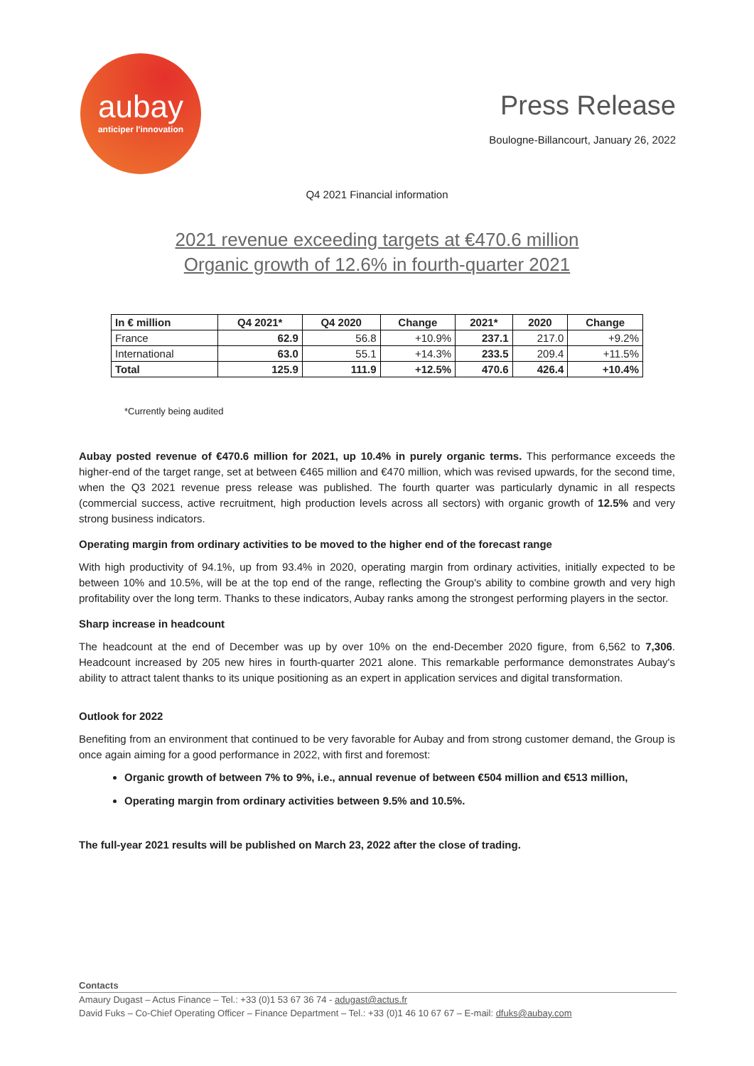aubay
anticiper l'innovation
Press Release
Boulogne-Billancourt, January 26, 2022
Q4 2021 Financial information
2021 revenue exceeding targets at €470.6 million
Organic growth of 12.6% in fourth-quarter 2021
| In € million | Q4 2021* | Q4 2020 | Change | 2021* | 2020 | Change |
| --- | --- | --- | --- | --- | --- | --- |
| France | 62.9 | 56.8 | +10.9% | 237.1 | 217.0 | +9.2% |
| International | 63.0 | 55.1 | +14.3% | 233.5 | 209.4 | +11.5% |
| Total | 125.9 | 111.9 | +12.5% | 470.6 | 426.4 | +10.4% |
*Currently being audited
Aubay posted revenue of €470.6 million for 2021, up 10.4% in purely organic terms. This performance exceeds the higher-end of the target range, set at between €465 million and €470 million, which was revised upwards, for the second time, when the Q3 2021 revenue press release was published. The fourth quarter was particularly dynamic in all respects (commercial success, active recruitment, high production levels across all sectors) with organic growth of 12.5% and very strong business indicators.
Operating margin from ordinary activities to be moved to the higher end of the forecast range
With high productivity of 94.1%, up from 93.4% in 2020, operating margin from ordinary activities, initially expected to be between 10% and 10.5%, will be at the top end of the range, reflecting the Group's ability to combine growth and very high profitability over the long term. Thanks to these indicators, Aubay ranks among the strongest performing players in the sector.
Sharp increase in headcount
The headcount at the end of December was up by over 10% on the end-December 2020 figure, from 6,562 to 7,306. Headcount increased by 205 new hires in fourth-quarter 2021 alone. This remarkable performance demonstrates Aubay's ability to attract talent thanks to its unique positioning as an expert in application services and digital transformation.
Outlook for 2022
Benefiting from an environment that continued to be very favorable for Aubay and from strong customer demand, the Group is once again aiming for a good performance in 2022, with first and foremost:
Organic growth of between 7% to 9%, i.e., annual revenue of between €504 million and €513 million,
Operating margin from ordinary activities between 9.5% and 10.5%.
The full-year 2021 results will be published on March 23, 2022 after the close of trading.
Contacts
Amaury Dugast – Actus Finance – Tel.: +33 (0)1 53 67 36 74 - adugast@actus.fr
David Fuks – Co-Chief Operating Officer – Finance Department – Tel.: +33 (0)1 46 10 67 67 – E-mail: dfuks@aubay.com